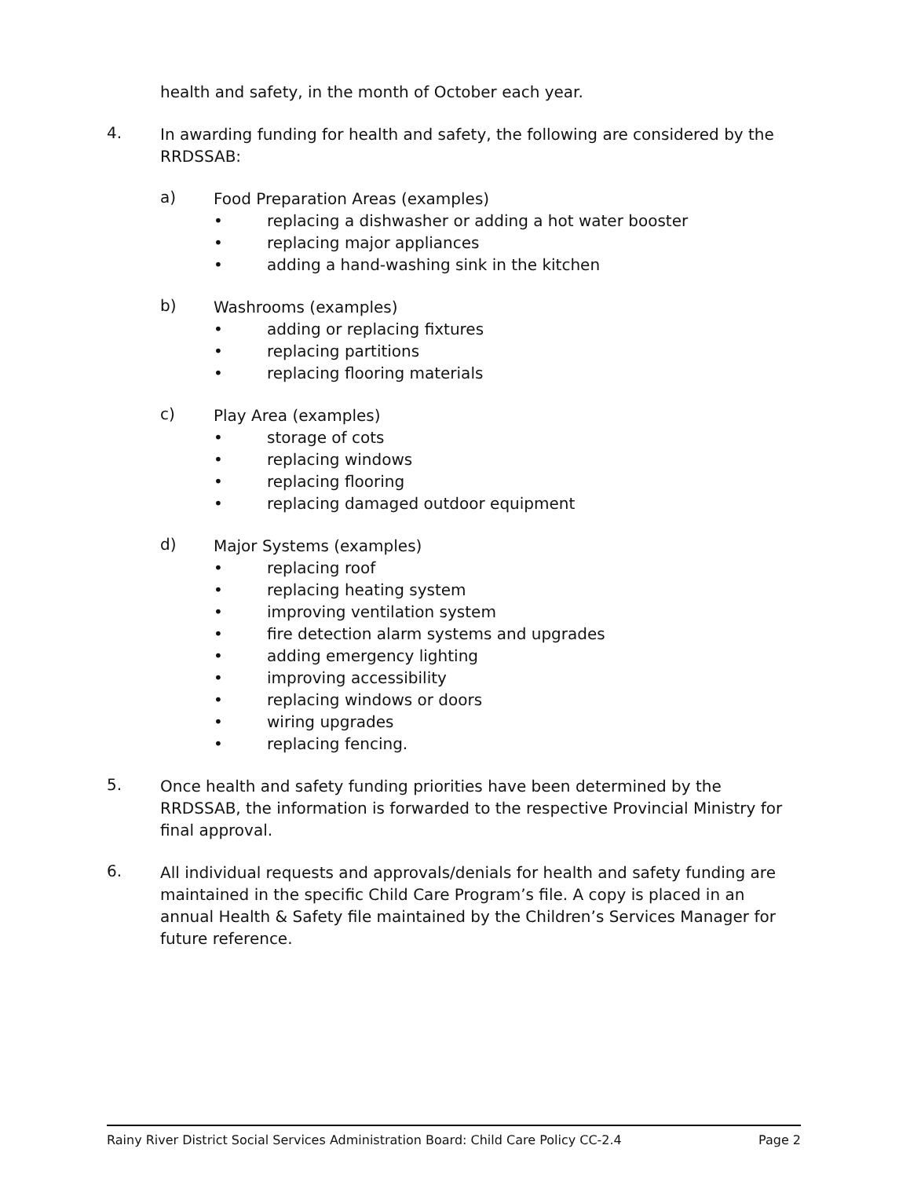health and safety, in the month of October each year.
4.
In awarding funding for health and safety, the following are considered by the RRDSSAB:
a)
Food Preparation Areas (examples)
• replacing a dishwasher or adding a hot water booster
• replacing major appliances
• adding a hand-washing sink in the kitchen
b)
Washrooms (examples)
• adding or replacing fixtures
• replacing partitions
• replacing flooring materials
c)
Play Area (examples)
• storage of cots
• replacing windows
• replacing flooring
• replacing damaged outdoor equipment
d)
Major Systems (examples)
• replacing roof
• replacing heating system
• improving ventilation system
• fire detection alarm systems and upgrades
• adding emergency lighting
• improving accessibility
• replacing windows or doors
• wiring upgrades
• replacing fencing.
5.
Once health and safety funding priorities have been determined by the RRDSSAB, the information is forwarded to the respective Provincial Ministry for final approval.
6.
All individual requests and approvals/denials for health and safety funding are maintained in the specific Child Care Program’s file. A copy is placed in an annual Health & Safety file maintained by the Children’s Services Manager for future reference.
Rainy River District Social Services Administration Board: Child Care Policy CC-2.4 Page 2